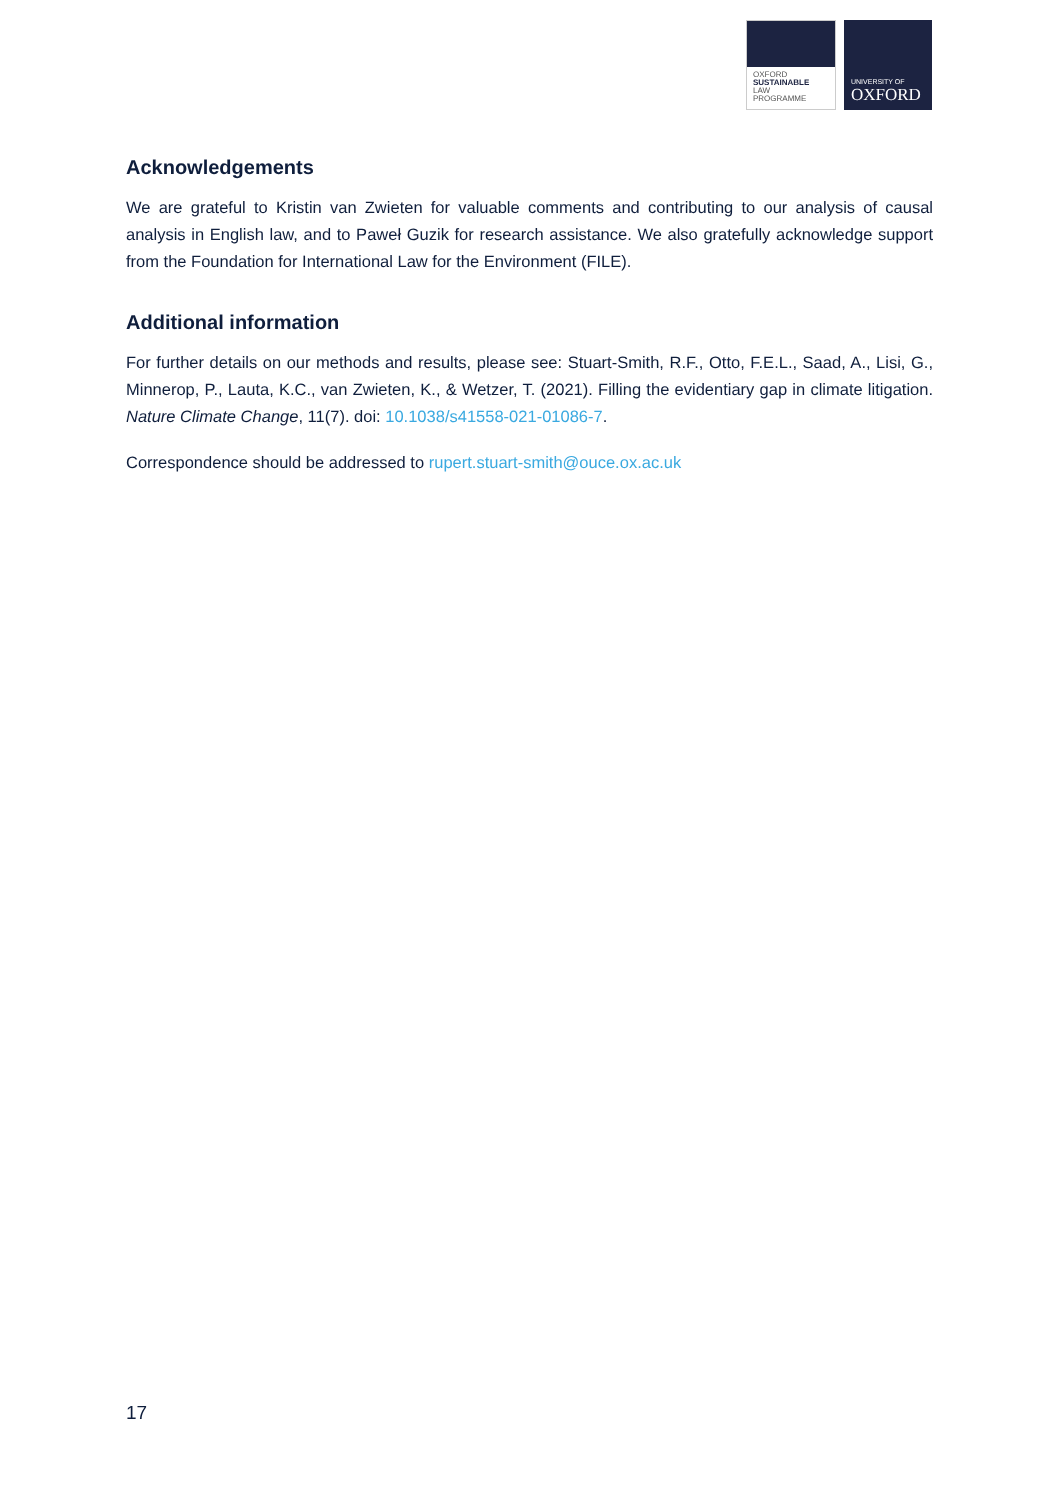OXFORD
SUSTAINABLE
LAW
PROGRAMME
UNIVERSITY OF
OXFORD
Acknowledgements
We are grateful to Kristin van Zwieten for valuable comments and contributing to our analysis of causal analysis in English law, and to Paweł Guzik for research assistance. We also gratefully acknowledge support from the Foundation for International Law for the Environment (FILE).
Additional information
For further details on our methods and results, please see: Stuart-Smith, R.F., Otto, F.E.L., Saad, A., Lisi, G., Minnerop, P., Lauta, K.C., van Zwieten, K., & Wetzer, T. (2021). Filling the evidentiary gap in climate litigation. Nature Climate Change, 11(7). doi: 10.1038/s41558-021-01086-7.
Correspondence should be addressed to rupert.stuart-smith@ouce.ox.ac.uk
17